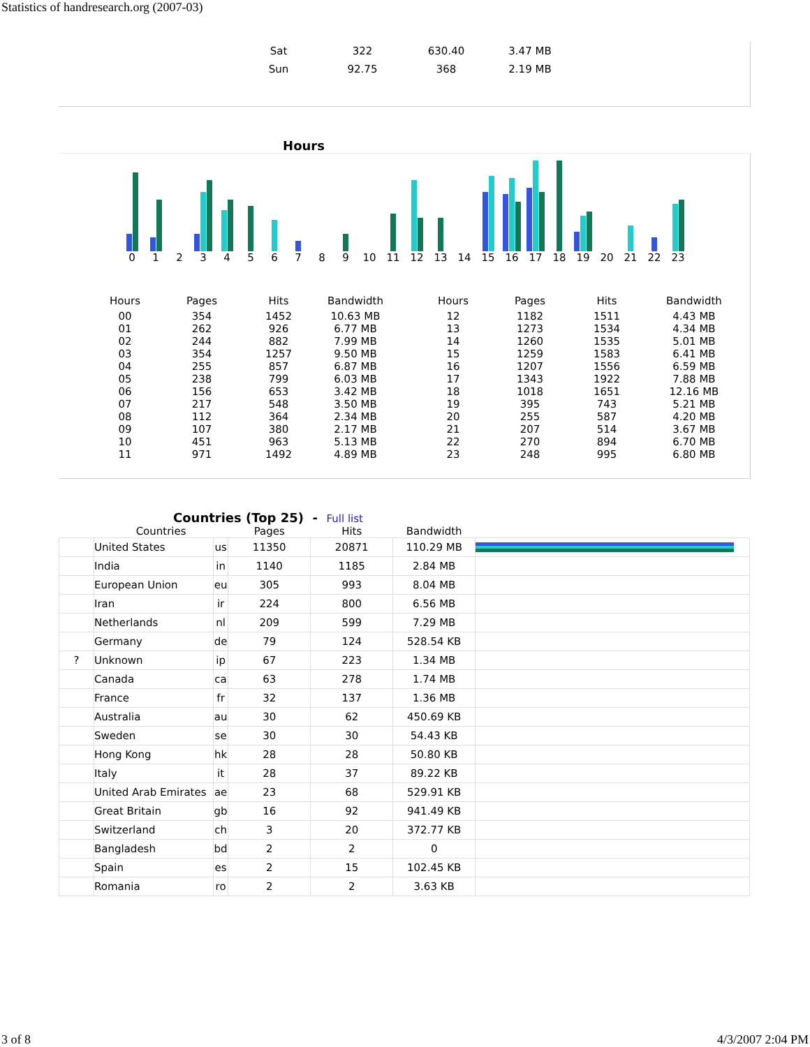Statistics of handresearch.org (2007-03)
| Sat | 322 | 630.40 | 3.47 MB |
| Sun | 92.75 | 368 | 2.19 MB |
Hours
0 1 2 3 4 5 6 7 8 9 10 11 12 13 14 15 16 17 18 19 20 21 22 23
| Hours | Pages | Hits | Bandwidth | Hours | Pages | Hits | Bandwidth |
| --- | --- | --- | --- | --- | --- | --- | --- |
| 00 | 354 | 1452 | 10.63 MB | 12 | 1182 | 1511 | 4.43 MB |
| 01 | 262 | 926 | 6.77 MB | 13 | 1273 | 1534 | 4.34 MB |
| 02 | 244 | 882 | 7.99 MB | 14 | 1260 | 1535 | 5.01 MB |
| 03 | 354 | 1257 | 9.50 MB | 15 | 1259 | 1583 | 6.41 MB |
| 04 | 255 | 857 | 6.87 MB | 16 | 1207 | 1556 | 6.59 MB |
| 05 | 238 | 799 | 6.03 MB | 17 | 1343 | 1922 | 7.88 MB |
| 06 | 156 | 653 | 3.42 MB | 18 | 1018 | 1651 | 12.16 MB |
| 07 | 217 | 548 | 3.50 MB | 19 | 395 | 743 | 5.21 MB |
| 08 | 112 | 364 | 2.34 MB | 20 | 255 | 587 | 4.20 MB |
| 09 | 107 | 380 | 2.17 MB | 21 | 207 | 514 | 3.67 MB |
| 10 | 451 | 963 | 5.13 MB | 22 | 270 | 894 | 6.70 MB |
| 11 | 971 | 1492 | 4.89 MB | 23 | 248 | 995 | 6.80 MB |
Countries (Top 25) - Full list
| | Countries | | Pages | Hits | Bandwidth | |
| --- | --- | --- | --- | --- | --- | --- |
| | United States | us | 11350 | 20871 | 110.29 MB | |
| | India | in | 1140 | 1185 | 2.84 MB | |
| | European Union | eu | 305 | 993 | 8.04 MB | |
| | Iran | ir | 224 | 800 | 6.56 MB | |
| | Netherlands | nl | 209 | 599 | 7.29 MB | |
| | Germany | de | 79 | 124 | 528.54 KB | |
| ? | Unknown | ip | 67 | 223 | 1.34 MB | |
| | Canada | ca | 63 | 278 | 1.74 MB | |
| | France | fr | 32 | 137 | 1.36 MB | |
| | Australia | au | 30 | 62 | 450.69 KB | |
| | Sweden | se | 30 | 30 | 54.43 KB | |
| | Hong Kong | hk | 28 | 28 | 50.80 KB | |
| | Italy | it | 28 | 37 | 89.22 KB | |
| | United Arab Emirates | ae | 23 | 68 | 529.91 KB | |
| | Great Britain | gb | 16 | 92 | 941.49 KB | |
| | Switzerland | ch | 3 | 20 | 372.77 KB | |
| | Bangladesh | bd | 2 | 2 | 0 | |
| | Spain | es | 2 | 15 | 102.45 KB | |
| | Romania | ro | 2 | 2 | 3.63 KB | |
3 of 8 4/3/2007 2:04 PM